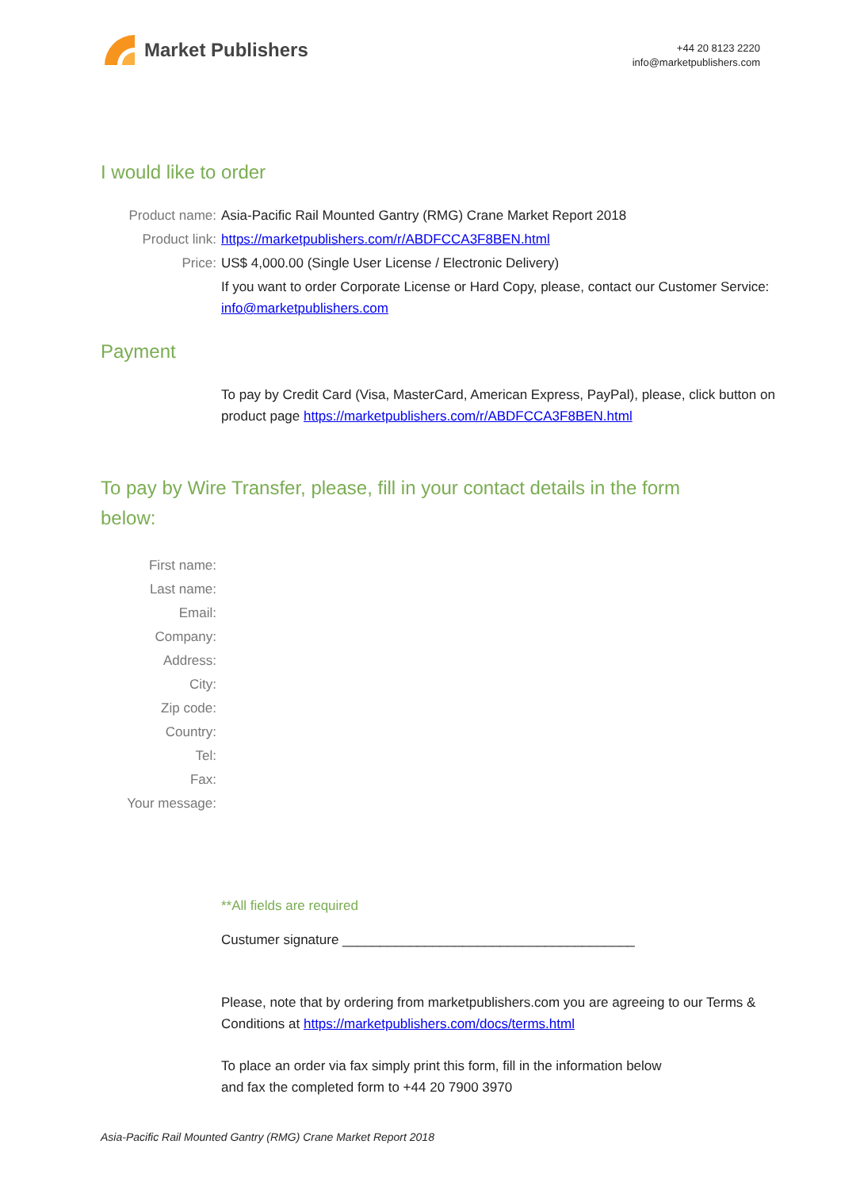Market Publishers
+44 20 8123 2220
info@marketpublishers.com
I would like to order
Product name: Asia-Pacific Rail Mounted Gantry (RMG) Crane Market Report 2018
Product link: https://marketpublishers.com/r/ABDFCCA3F8BEN.html
Price: US$ 4,000.00 (Single User License / Electronic Delivery)
If you want to order Corporate License or Hard Copy, please, contact our Customer Service:
info@marketpublishers.com
Payment
To pay by Credit Card (Visa, MasterCard, American Express, PayPal), please, click button on product page https://marketpublishers.com/r/ABDFCCA3F8BEN.html
To pay by Wire Transfer, please, fill in your contact details in the form below:
First name:
Last name:
Email:
Company:
Address:
City:
Zip code:
Country:
Tel:
Fax:
Your message:
**All fields are required
Custumer signature _______________________________________
Please, note that by ordering from marketpublishers.com you are agreeing to our Terms & Conditions at https://marketpublishers.com/docs/terms.html
To place an order via fax simply print this form, fill in the information below
and fax the completed form to +44 20 7900 3970
Asia-Pacific Rail Mounted Gantry (RMG) Crane Market Report 2018